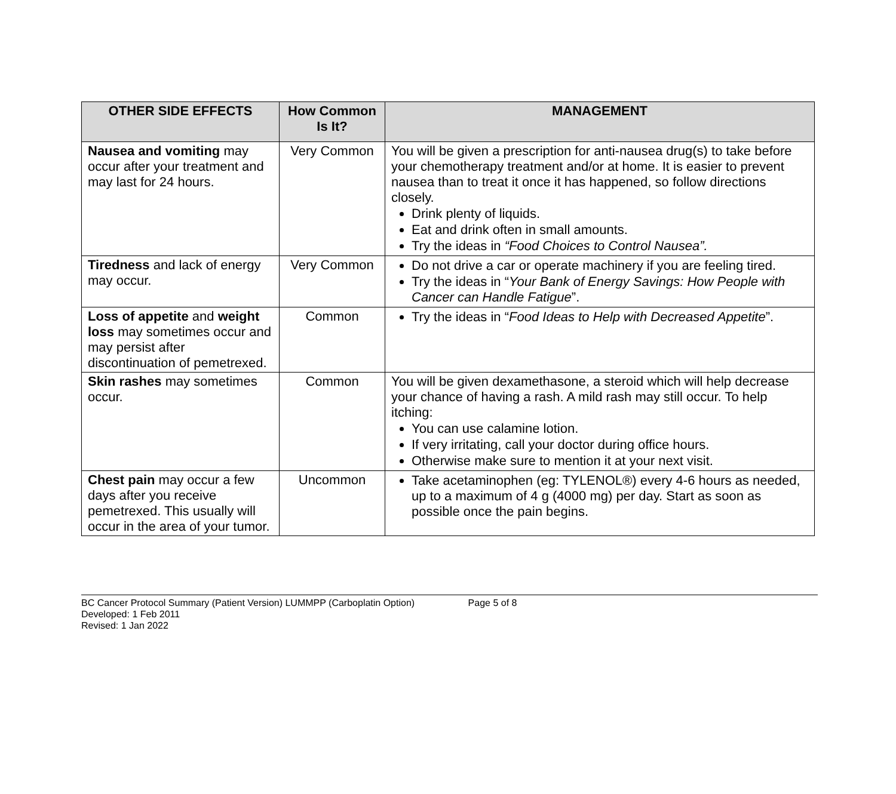| OTHER SIDE EFFECTS | How Common Is It? | MANAGEMENT |
| --- | --- | --- |
| Nausea and vomiting may occur after your treatment and may last for 24 hours. | Very Common | You will be given a prescription for anti-nausea drug(s) to take before your chemotherapy treatment and/or at home. It is easier to prevent nausea than to treat it once it has happened, so follow directions closely. Drink plenty of liquids. Eat and drink often in small amounts. Try the ideas in “Food Choices to Control Nausea”. |
| Tiredness and lack of energy may occur. | Very Common | Do not drive a car or operate machinery if you are feeling tired. Try the ideas in “ Your Bank of Energy Savings: How People with Cancer can Handle Fatigue ”. |
| Loss of appetite and weight loss may sometimes occur and may persist after discontinuation of pemetrexed. | Common | Try the ideas in “ Food Ideas to Help with Decreased Appetite ”. |
| Skin rashes may sometimes occur. | Common | You will be given dexamethasone, a steroid which will help decrease your chance of having a rash. A mild rash may still occur. To help itching: You can use calamine lotion. If very irritating, call your doctor during office hours. Otherwise make sure to mention it at your next visit. |
| Chest pain may occur a few days after you receive pemetrexed. This usually will occur in the area of your tumor. | Uncommon | Take acetaminophen (eg: TYLENOL®) every 4-6 hours as needed, up to a maximum of 4 g (4000 mg) per day. Start as soon as possible once the pain begins. |
BC Cancer Protocol Summary (Patient Version) LUMMPP (Carboplatin Option) Page 5 of 8
Developed: 1 Feb 2011
Revised: 1 Jan 2022